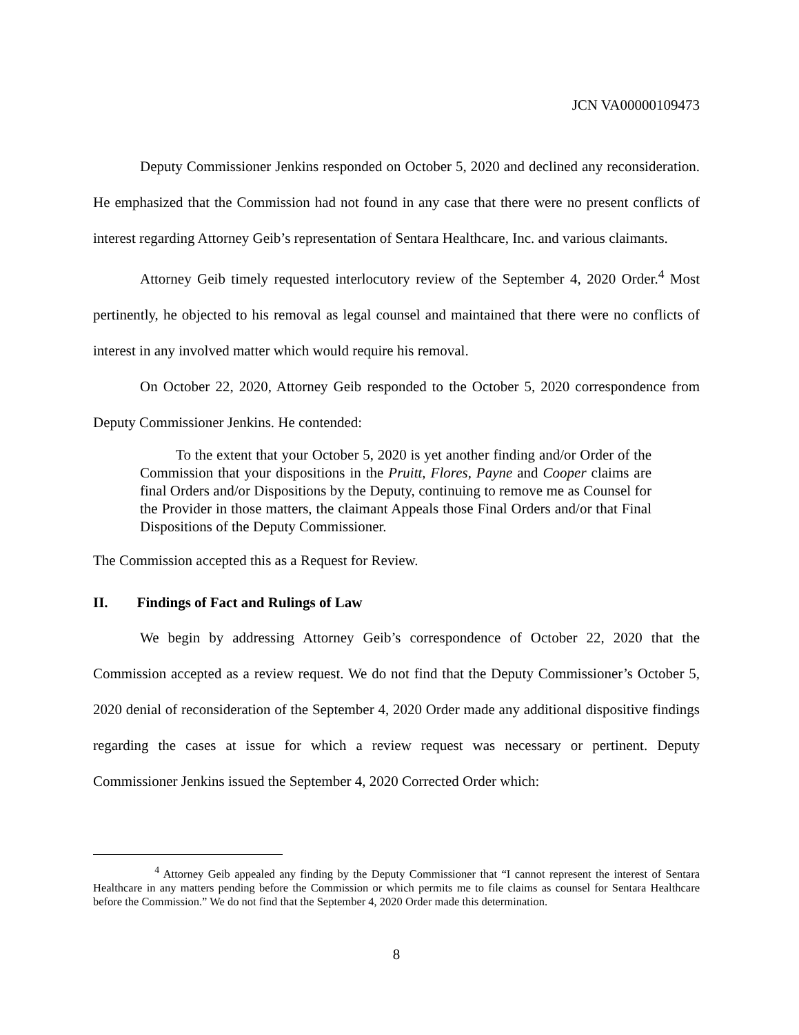JCN VA00000109473
Deputy Commissioner Jenkins responded on October 5, 2020 and declined any reconsideration. He emphasized that the Commission had not found in any case that there were no present conflicts of interest regarding Attorney Geib’s representation of Sentara Healthcare, Inc. and various claimants.
Attorney Geib timely requested interlocutory review of the September 4, 2020 Order.<sup>4</sup> Most pertinently, he objected to his removal as legal counsel and maintained that there were no conflicts of interest in any involved matter which would require his removal.
On October 22, 2020, Attorney Geib responded to the October 5, 2020 correspondence from Deputy Commissioner Jenkins. He contended:
To the extent that your October 5, 2020 is yet another finding and/or Order of the Commission that your dispositions in the Pruitt, Flores, Payne and Cooper claims are final Orders and/or Dispositions by the Deputy, continuing to remove me as Counsel for the Provider in those matters, the claimant Appeals those Final Orders and/or that Final Dispositions of the Deputy Commissioner.
The Commission accepted this as a Request for Review.
II. Findings of Fact and Rulings of Law
We begin by addressing Attorney Geib’s correspondence of October 22, 2020 that the Commission accepted as a review request. We do not find that the Deputy Commissioner’s October 5, 2020 denial of reconsideration of the September 4, 2020 Order made any additional dispositive findings regarding the cases at issue for which a review request was necessary or pertinent. Deputy Commissioner Jenkins issued the September 4, 2020 Corrected Order which:
<sup>4</sup> Attorney Geib appealed any finding by the Deputy Commissioner that “I cannot represent the interest of Sentara Healthcare in any matters pending before the Commission or which permits me to file claims as counsel for Sentara Healthcare before the Commission.” We do not find that the September 4, 2020 Order made this determination.
8